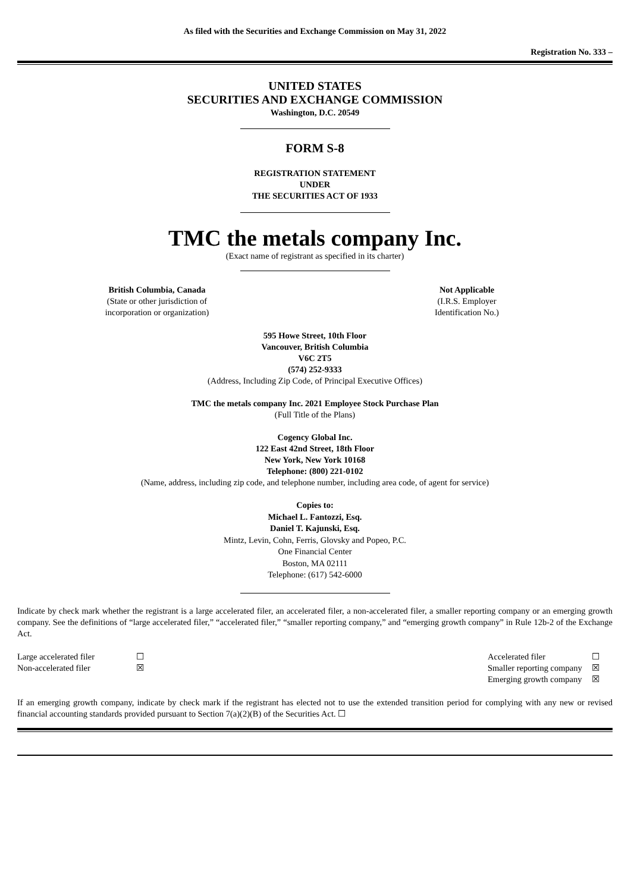As filed with the Securities and Exchange Commission on May 31, 2022
Registration No. 333 –
UNITED STATES
SECURITIES AND EXCHANGE COMMISSION
Washington, D.C. 20549
FORM S-8
REGISTRATION STATEMENT
UNDER
THE SECURITIES ACT OF 1933
TMC the metals company Inc.
(Exact name of registrant as specified in its charter)
British Columbia, Canada
(State or other jurisdiction of
incorporation or organization)
Not Applicable
(I.R.S. Employer
Identification No.)
595 Howe Street, 10th Floor
Vancouver, British Columbia
V6C 2T5
(574) 252-9333
(Address, Including Zip Code, of Principal Executive Offices)
TMC the metals company Inc. 2021 Employee Stock Purchase Plan
(Full Title of the Plans)
Cogency Global Inc.
122 East 42nd Street, 18th Floor
New York, New York 10168
Telephone: (800) 221-0102
(Name, address, including zip code, and telephone number, including area code, of agent for service)
Copies to:
Michael L. Fantozzi, Esq.
Daniel T. Kajunski, Esq.
Mintz, Levin, Cohn, Ferris, Glovsky and Popeo, P.C.
One Financial Center
Boston, MA 02111
Telephone: (617) 542-6000
Indicate by check mark whether the registrant is a large accelerated filer, an accelerated filer, a non-accelerated filer, a smaller reporting company or an emerging growth company. See the definitions of “large accelerated filer,” “accelerated filer,” “smaller reporting company,” and “emerging growth company” in Rule 12b-2 of the Exchange Act.
| Large accelerated filer | ☐ | Accelerated filer | ☐ |
| Non-accelerated filer | ☒ | Smaller reporting company | ☒ |
| | | Emerging growth company | ☒ |
If an emerging growth company, indicate by check mark if the registrant has elected not to use the extended transition period for complying with any new or revised financial accounting standards provided pursuant to Section 7(a)(2)(B) of the Securities Act. ☐